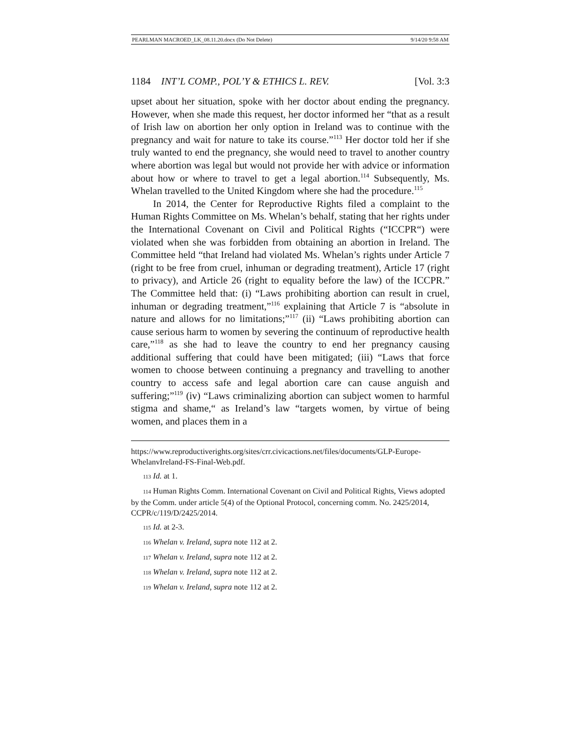PEARLMAN MACROED_LK_08.11.20.docx (Do Not Delete) 9/14/20 9:58 AM
1184 INT’L COMP., POL’Y & ETHICS L. REV. [Vol. 3:3
upset about her situation, spoke with her doctor about ending the pregnancy. However, when she made this request, her doctor informed her “that as a result of Irish law on abortion her only option in Ireland was to continue with the pregnancy and wait for nature to take its course.”<sup>113</sup> Her doctor told her if she truly wanted to end the pregnancy, she would need to travel to another country where abortion was legal but would not provide her with advice or information about how or where to travel to get a legal abortion.<sup>114</sup> Subsequently, Ms. Whelan travelled to the United Kingdom where she had the procedure.<sup>115</sup>
In 2014, the Center for Reproductive Rights filed a complaint to the Human Rights Committee on Ms. Whelan’s behalf, stating that her rights under the International Covenant on Civil and Political Rights (“ICCPR“) were violated when she was forbidden from obtaining an abortion in Ireland. The Committee held “that Ireland had violated Ms. Whelan’s rights under Article 7 (right to be free from cruel, inhuman or degrading treatment), Article 17 (right to privacy), and Article 26 (right to equality before the law) of the ICCPR.” The Committee held that: (i) “Laws prohibiting abortion can result in cruel, inhuman or degrading treatment,”<sup>116</sup> explaining that Article 7 is “absolute in nature and allows for no limitations;”<sup>117</sup> (ii) “Laws prohibiting abortion can cause serious harm to women by severing the continuum of reproductive health care,”<sup>118</sup> as she had to leave the country to end her pregnancy causing additional suffering that could have been mitigated; (iii) “Laws that force women to choose between continuing a pregnancy and travelling to another country to access safe and legal abortion care can cause anguish and suffering;”<sup>119</sup> (iv) “Laws criminalizing abortion can subject women to harmful stigma and shame,“ as Ireland’s law “targets women, by virtue of being women, and places them in a
https://www.reproductiverights.org/sites/crr.civicactions.net/files/documents/GLP-Europe-WhelanvIreland-FS-Final-Web.pdf.
113 Id. at 1.
114 Human Rights Comm. International Covenant on Civil and Political Rights, Views adopted by the Comm. under article 5(4) of the Optional Protocol, concerning comm. No. 2425/2014, CCPR/c/119/D/2425/2014.
115 Id. at 2-3.
116 Whelan v. Ireland, supra note 112 at 2.
117 Whelan v. Ireland, supra note 112 at 2.
118 Whelan v. Ireland, supra note 112 at 2.
119 Whelan v. Ireland, supra note 112 at 2.